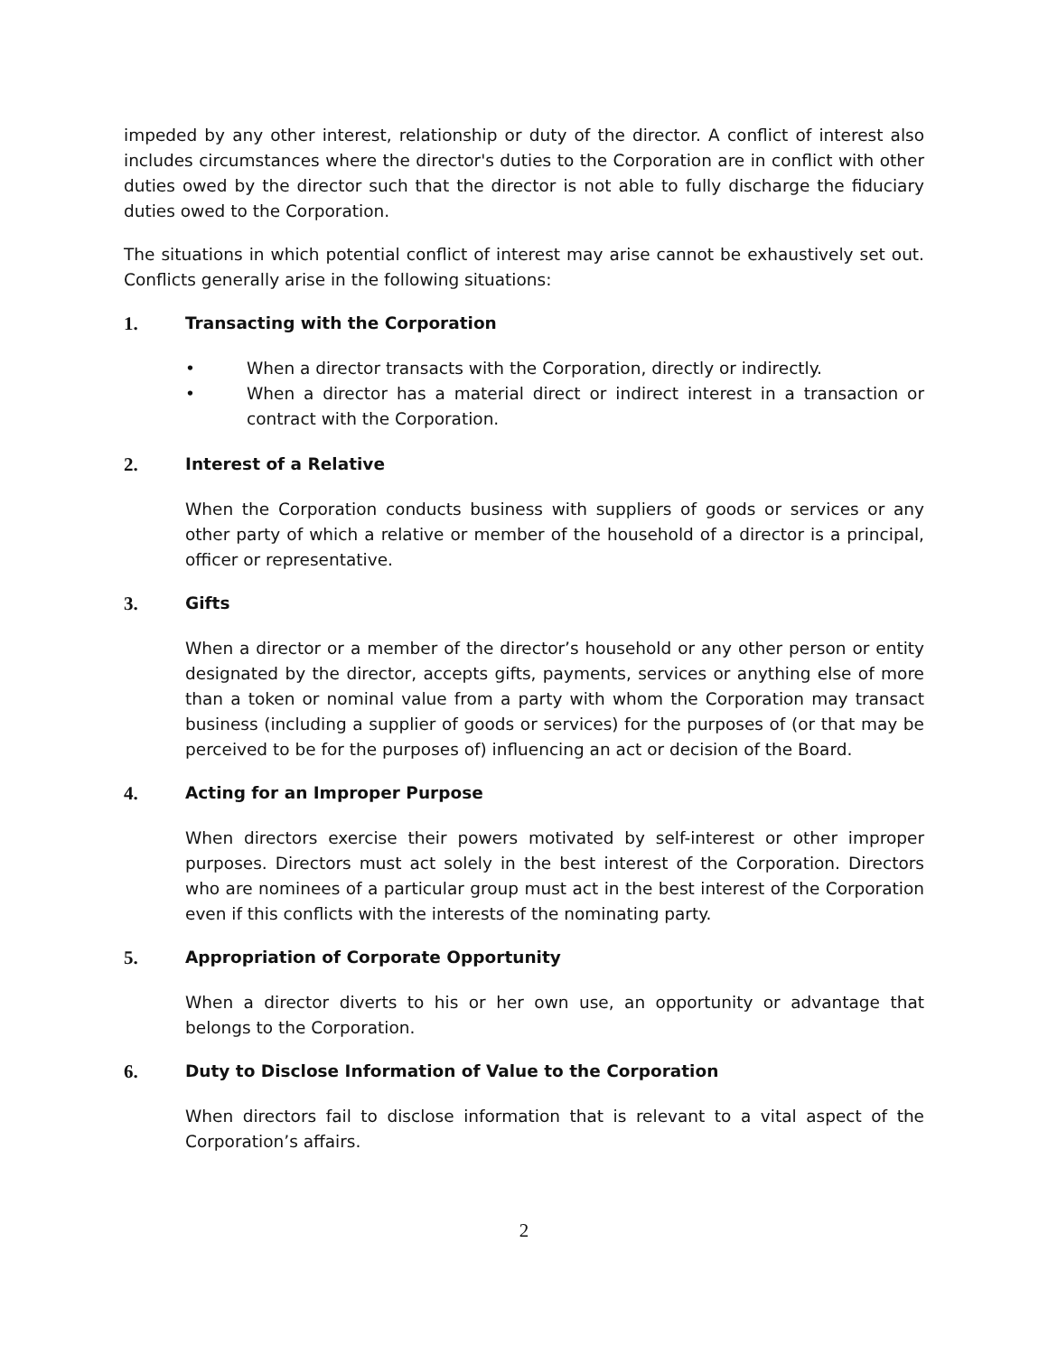impeded by any other interest, relationship or duty of the director. A conflict of interest also includes circumstances where the director's duties to the Corporation are in conflict with other duties owed by the director such that the director is not able to fully discharge the fiduciary duties owed to the Corporation.
The situations in which potential conflict of interest may arise cannot be exhaustively set out. Conflicts generally arise in the following situations:
1. Transacting with the Corporation
• When a director transacts with the Corporation, directly or indirectly.
• When a director has a material direct or indirect interest in a transaction or contract with the Corporation.
2. Interest of a Relative
When the Corporation conducts business with suppliers of goods or services or any other party of which a relative or member of the household of a director is a principal, officer or representative.
3. Gifts
When a director or a member of the director’s household or any other person or entity designated by the director, accepts gifts, payments, services or anything else of more than a token or nominal value from a party with whom the Corporation may transact business (including a supplier of goods or services) for the purposes of (or that may be perceived to be for the purposes of) influencing an act or decision of the Board.
4. Acting for an Improper Purpose
When directors exercise their powers motivated by self-interest or other improper purposes. Directors must act solely in the best interest of the Corporation. Directors who are nominees of a particular group must act in the best interest of the Corporation even if this conflicts with the interests of the nominating party.
5. Appropriation of Corporate Opportunity
When a director diverts to his or her own use, an opportunity or advantage that belongs to the Corporation.
6. Duty to Disclose Information of Value to the Corporation
When directors fail to disclose information that is relevant to a vital aspect of the Corporation’s affairs.
2